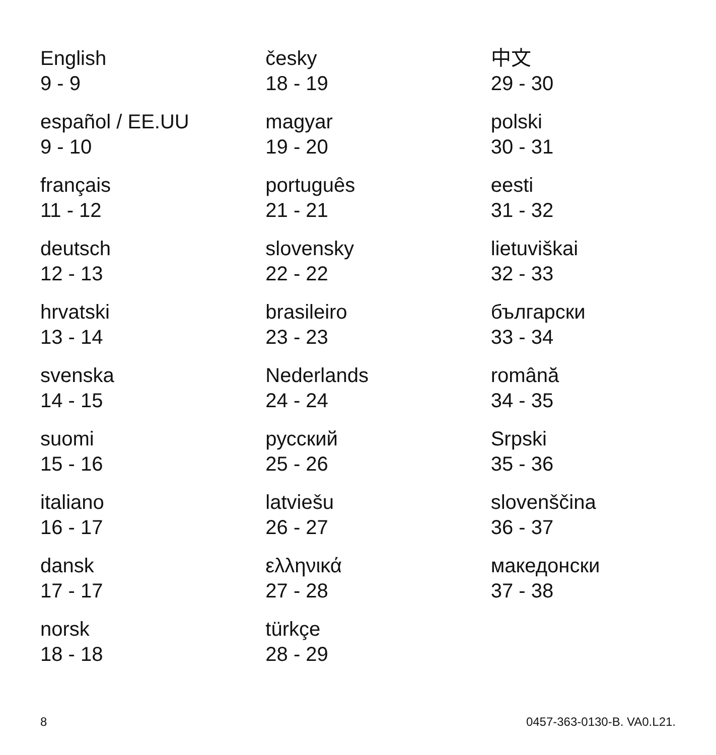English
9 - 9
español / EE.UU
9 - 10
français
11 - 12
deutsch
12 - 13
hrvatski
13 - 14
svenska
14 - 15
suomi
15 - 16
italiano
16 - 17
dansk
17 - 17
norsk
18 - 18
česky
18 - 19
magyar
19 - 20
português
21 - 21
slovensky
22 - 22
brasileiro
23 - 23
Nederlands
24 - 24
русский
25 - 26
latviešu
26 - 27
ελληνικά
27 - 28
türkçe
28 - 29
中文
29 - 30
polski
30 - 31
eesti
31 - 32
lietuviškai
32 - 33
български
33 - 34
română
34 - 35
Srpski
35 - 36
slovenščina
36 - 37
македонски
37 - 38
8 0457-363-0130-B. VA0.L21.